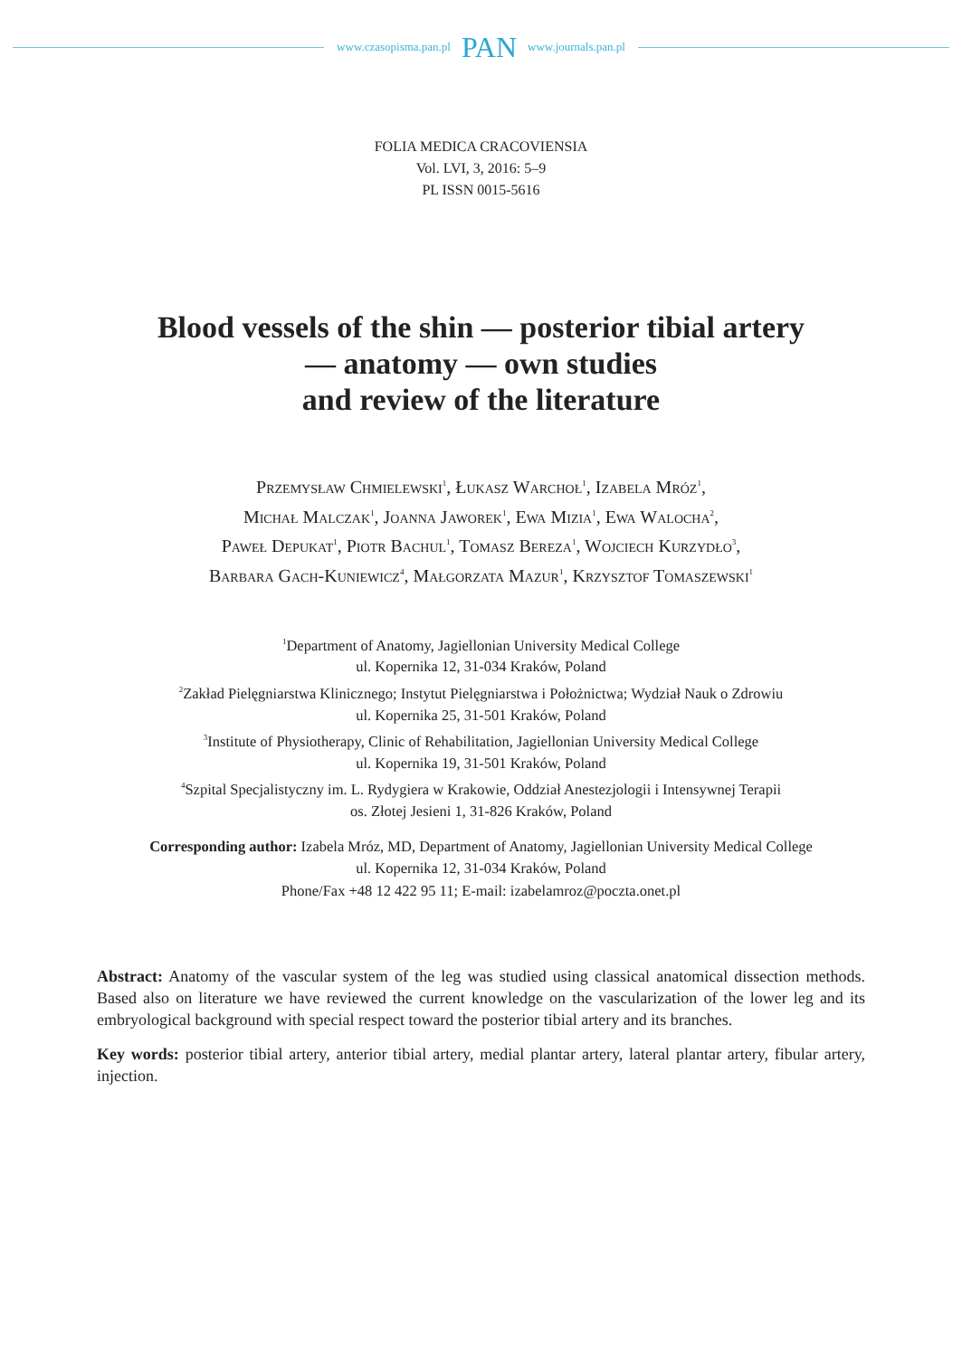www.czasopisma.pan.pl PAN www.journals.pan.pl
FOLIA MEDICA CRACOVIENSIA
Vol. LVI, 3, 2016: 5–9
PL ISSN 0015-5616
Blood vessels of the shin — posterior tibial artery
— anatomy — own studies
and review of the literature
Przemysław Chmielewski<sup>1</sup>, Łukasz Warchoł<sup>1</sup>, Izabela Mróz<sup>1</sup>,
Michał Malczak<sup>1</sup>, Joanna Jaworek<sup>1</sup>, Ewa Mizia<sup>1</sup>, Ewa Walocha<sup>2</sup>,
Paweł Depukat<sup>1</sup>, Piotr Bachul<sup>1</sup>, Tomasz Bereza<sup>1</sup>, Wojciech Kurzydło<sup>3</sup>,
Barbara Gach-Kuniewicz<sup>4</sup>, Małgorzata Mazur<sup>1</sup>, Krzysztof Tomaszewski<sup>1</sup>
<sup>1</sup> Department of Anatomy, Jagiellonian University Medical College
ul. Kopernika 12, 31-034 Kraków, Poland
<sup>2</sup> Zakład Pielęgniarstwa Klinicznego; Instytut Pielęgniarstwa i Położnictwa; Wydział Nauk o Zdrowiu
ul. Kopernika 25, 31-501 Kraków, Poland
<sup>3</sup> Institute of Physiotherapy, Clinic of Rehabilitation, Jagiellonian University Medical College
ul. Kopernika 19, 31-501 Kraków, Poland
<sup>4</sup> Szpital Specjalistyczny im. L. Rydygiera w Krakowie, Oddział Anestezjologii i Intensywnej Terapii
os. Złotej Jesieni 1, 31-826 Kraków, Poland
Corresponding author: Izabela Mróz, MD, Department of Anatomy, Jagiellonian University Medical College
ul. Kopernika 12, 31-034 Kraków, Poland
Phone/Fax +48 12 422 95 11; E-mail: izabelamroz@poczta.onet.pl
Abstract: Anatomy of the vascular system of the leg was studied using classical anatomical dissection methods. Based also on literature we have reviewed the current knowledge on the vascularization of the lower leg and its embryological background with special respect toward the posterior tibial artery and its branches.
Key words: posterior tibial artery, anterior tibial artery, medial plantar artery, lateral plantar artery, fibular artery, injection.